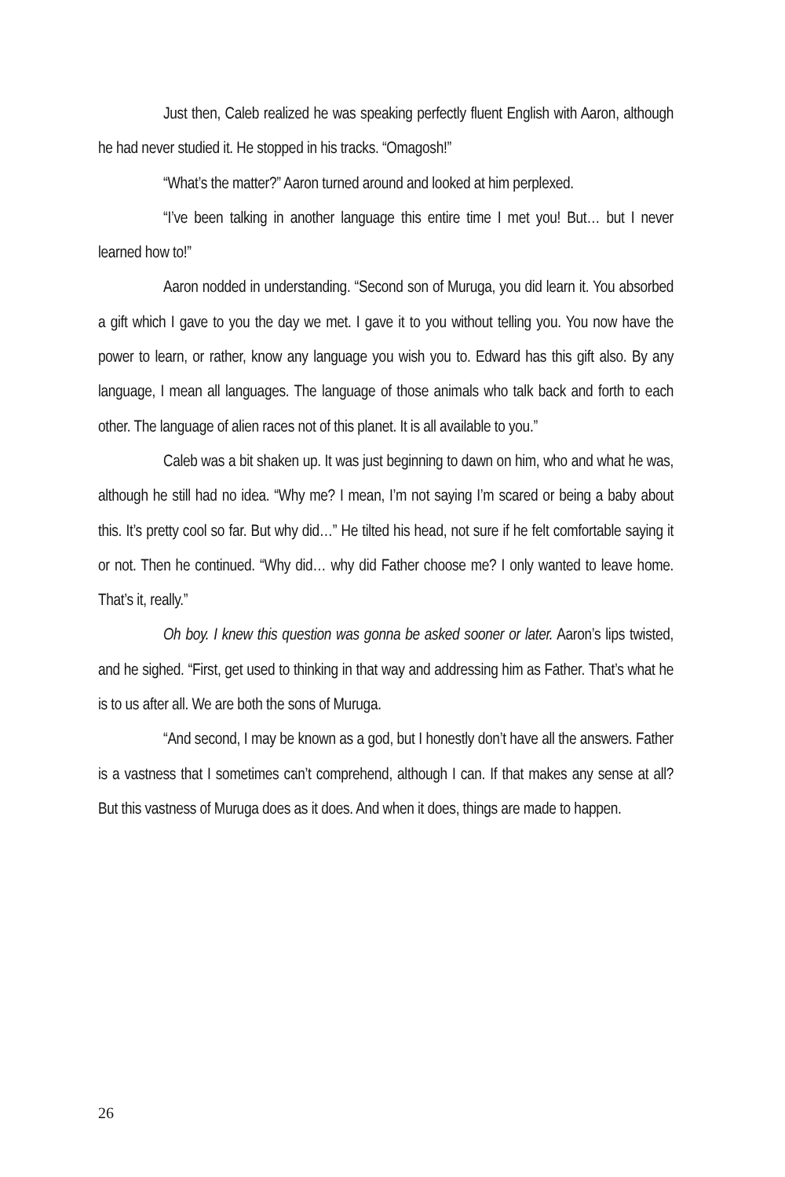Just then, Caleb realized he was speaking perfectly fluent English with Aaron, although he had never studied it. He stopped in his tracks. “Omagosh!”
“What’s the matter?” Aaron turned around and looked at him perplexed.
“I’ve been talking in another language this entire time I met you! But… but I never learned how to!”
Aaron nodded in understanding. “Second son of Muruga, you did learn it. You absorbed a gift which I gave to you the day we met. I gave it to you without telling you. You now have the power to learn, or rather, know any language you wish you to. Edward has this gift also. By any language, I mean all languages. The language of those animals who talk back and forth to each other. The language of alien races not of this planet. It is all available to you.”
Caleb was a bit shaken up. It was just beginning to dawn on him, who and what he was, although he still had no idea. “Why me? I mean, I’m not saying I’m scared or being a baby about this. It’s pretty cool so far. But why did…” He tilted his head, not sure if he felt comfortable saying it or not. Then he continued. “Why did… why did Father choose me? I only wanted to leave home. That’s it, really.”
Oh boy. I knew this question was gonna be asked sooner or later. Aaron’s lips twisted, and he sighed. “First, get used to thinking in that way and addressing him as Father. That’s what he is to us after all. We are both the sons of Muruga.
“And second, I may be known as a god, but I honestly don’t have all the answers. Father is a vastness that I sometimes can’t comprehend, although I can. If that makes any sense at all? But this vastness of Muruga does as it does. And when it does, things are made to happen.
26